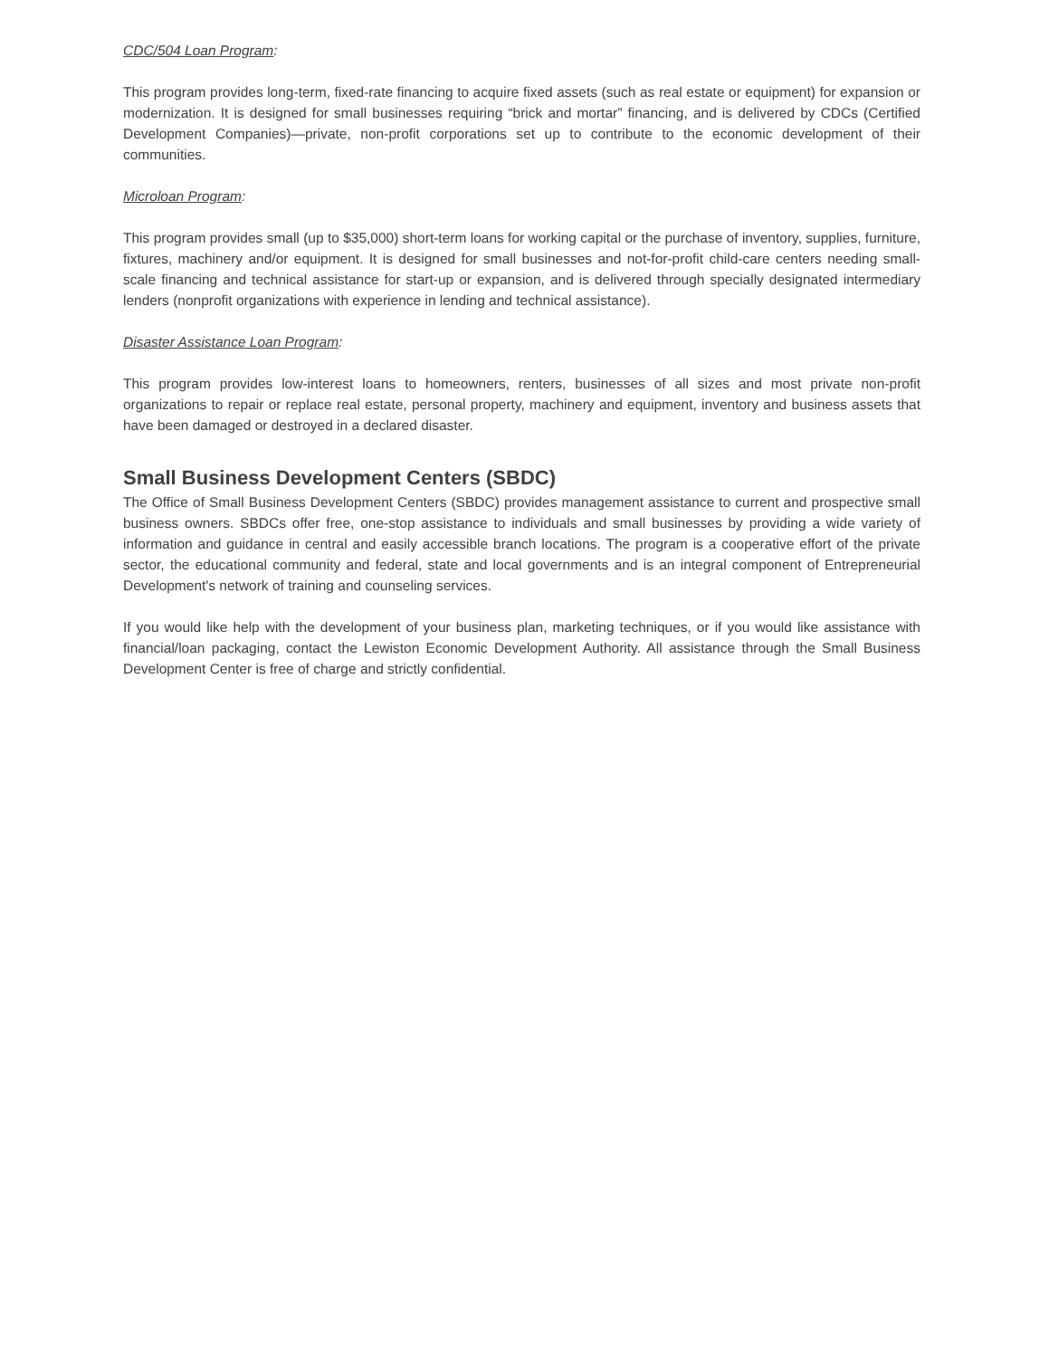CDC/504 Loan Program:
This program provides long-term, fixed-rate financing to acquire fixed assets (such as real estate or equipment) for expansion or modernization. It is designed for small businesses requiring “brick and mortar” financing, and is delivered by CDCs (Certified Development Companies)—private, non-profit corporations set up to contribute to the economic development of their communities.
Microloan Program:
This program provides small (up to $35,000) short-term loans for working capital or the purchase of inventory, supplies, furniture, fixtures, machinery and/or equipment. It is designed for small businesses and not-for-profit child-care centers needing small-scale financing and technical assistance for start-up or expansion, and is delivered through specially designated intermediary lenders (nonprofit organizations with experience in lending and technical assistance).
Disaster Assistance Loan Program:
This program provides low-interest loans to homeowners, renters, businesses of all sizes and most private non-profit organizations to repair or replace real estate, personal property, machinery and equipment, inventory and business assets that have been damaged or destroyed in a declared disaster.
Small Business Development Centers (SBDC)
The Office of Small Business Development Centers (SBDC) provides management assistance to current and prospective small business owners. SBDCs offer free, one-stop assistance to individuals and small businesses by providing a wide variety of information and guidance in central and easily accessible branch locations. The program is a cooperative effort of the private sector, the educational community and federal, state and local governments and is an integral component of Entrepreneurial Development's network of training and counseling services.
If you would like help with the development of your business plan, marketing techniques, or if you would like assistance with financial/loan packaging, contact the Lewiston Economic Development Authority. All assistance through the Small Business Development Center is free of charge and strictly confidential.